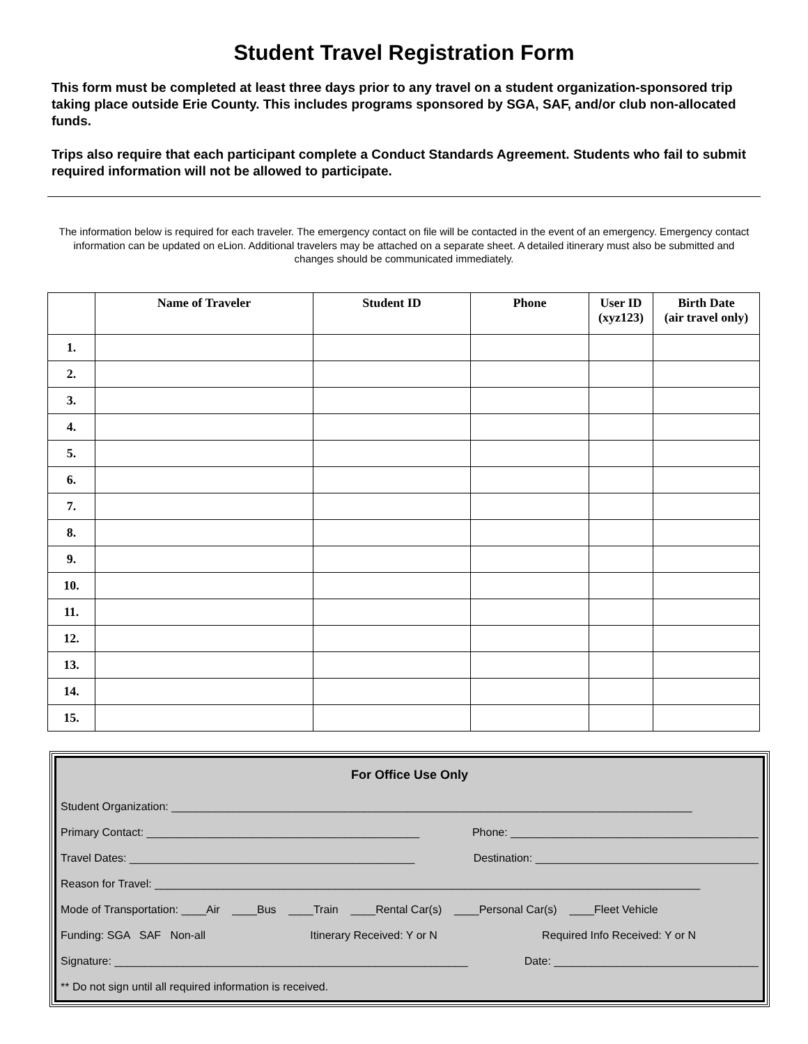Student Travel Registration Form
This form must be completed at least three days prior to any travel on a student organization-sponsored trip taking place outside Erie County. This includes programs sponsored by SGA, SAF, and/or club non-allocated funds.
Trips also require that each participant complete a Conduct Standards Agreement. Students who fail to submit required information will not be allowed to participate.
The information below is required for each traveler. The emergency contact on file will be contacted in the event of an emergency. Emergency contact information can be updated on eLion. Additional travelers may be attached on a separate sheet. A detailed itinerary must also be submitted and changes should be communicated immediately.
| | Name of Traveler | Student ID | Phone | User ID (xyz123) | Birth Date (air travel only) |
| --- | --- | --- | --- | --- | --- |
| 1. | | | | | |
| 2. | | | | | |
| 3. | | | | | |
| 4. | | | | | |
| 5. | | | | | |
| 6. | | | | | |
| 7. | | | | | |
| 8. | | | | | |
| 9. | | | | | |
| 10. | | | | | |
| 11. | | | | | |
| 12. | | | | | |
| 13. | | | | | |
| 14. | | | | | |
| 15. | | | | | |
For Office Use Only
Student Organization: ____________________________________________________________________________________
Primary Contact: ____________________________________________ Phone: ________________________________________
Travel Dates: ______________________________________________ Destination: ____________________________________
Reason for Travel: ________________________________________________________________________________________
Mode of Transportation: ____Air ____Bus ____Train ____Rental Car(s) ____Personal Car(s) ____Fleet Vehicle
Funding: SGA SAF Non-all Itinerary Received: Y or N Required Info Received: Y or N
Signature: _________________________________________________________ Date: _________________________________
** Do not sign until all required information is received.